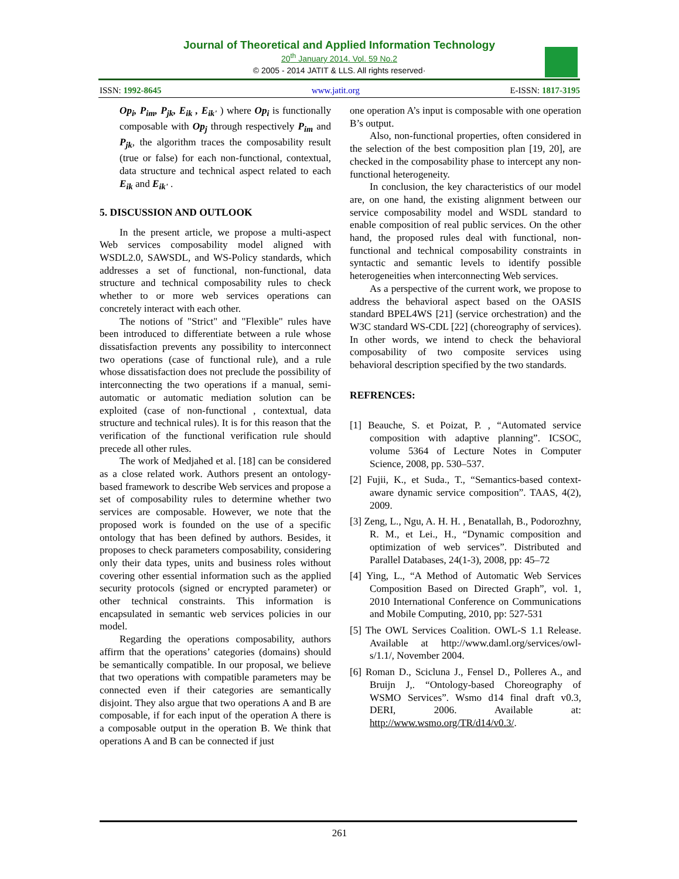Journal of Theoretical and Applied Information Technology
20<sup>th</sup> January 2014. Vol. 59 No.2
© 2005 - 2014 JATIT & LLS. All rights reserved·
ISSN: 1992-8645 www.jatit.org E-ISSN: 1817-3195
Op<sub>i</sub>, P<sub>im</sub>, P<sub>jk</sub>, E<sub>ik</sub> , E<sub>ik'</sub> ) where Op<sub>i</sub> is functionally composable with Op<sub>j</sub> through respectively P<sub>im</sub> and P<sub>jk</sub>, the algorithm traces the composability result (true or false) for each non-functional, contextual, data structure and technical aspect related to each E<sub>ik</sub> and E<sub>ik'</sub> .
5. DISCUSSION AND OUTLOOK
In the present article, we propose a multi-aspect Web services composability model aligned with WSDL2.0, SAWSDL, and WS-Policy standards, which addresses a set of functional, non-functional, data structure and technical composability rules to check whether to or more web services operations can concretely interact with each other.
The notions of "Strict" and "Flexible" rules have been introduced to differentiate between a rule whose dissatisfaction prevents any possibility to interconnect two operations (case of functional rule), and a rule whose dissatisfaction does not preclude the possibility of interconnecting the two operations if a manual, semi-automatic or automatic mediation solution can be exploited (case of non-functional , contextual, data structure and technical rules). It is for this reason that the verification of the functional verification rule should precede all other rules.
The work of Medjahed et al. [18] can be considered as a close related work. Authors present an ontology-based framework to describe Web services and propose a set of composability rules to determine whether two services are composable. However, we note that the proposed work is founded on the use of a specific ontology that has been defined by authors. Besides, it proposes to check parameters composability, considering only their data types, units and business roles without covering other essential information such as the applied security protocols (signed or encrypted parameter) or other technical constraints. This information is encapsulated in semantic web services policies in our model.
Regarding the operations composability, authors affirm that the operations’ categories (domains) should be semantically compatible. In our proposal, we believe that two operations with compatible parameters may be connected even if their categories are semantically disjoint. They also argue that two operations A and B are composable, if for each input of the operation A there is a composable output in the operation B. We think that operations A and B can be connected if just
one operation A’s input is composable with one operation B’s output.
Also, non-functional properties, often considered in the selection of the best composition plan [19, 20], are checked in the composability phase to intercept any non-functional heterogeneity.
In conclusion, the key characteristics of our model are, on one hand, the existing alignment between our service composability model and WSDL standard to enable composition of real public services. On the other hand, the proposed rules deal with functional, non-functional and technical composability constraints in syntactic and semantic levels to identify possible heterogeneities when interconnecting Web services.
As a perspective of the current work, we propose to address the behavioral aspect based on the OASIS standard BPEL4WS [21] (service orchestration) and the W3C standard WS-CDL [22] (choreography of services). In other words, we intend to check the behavioral composability of two composite services using behavioral description specified by the two standards.
REFRENCES:
[1] Beauche, S. et Poizat, P. , “Automated service composition with adaptive planning”. ICSOC, volume 5364 of Lecture Notes in Computer Science, 2008, pp. 530–537.
[2] Fujii, K., et Suda., T., “Semantics-based context-aware dynamic service composition”. TAAS, 4(2), 2009.
[3] Zeng, L., Ngu, A. H. H. , Benatallah, B., Podorozhny, R. M., et Lei., H., “Dynamic composition and optimization of web services”. Distributed and Parallel Databases, 24(1-3), 2008, pp: 45–72
[4] Ying, L., “A Method of Automatic Web Services Composition Based on Directed Graph”, vol. 1, 2010 International Conference on Communications and Mobile Computing, 2010, pp: 527-531
[5] The OWL Services Coalition. OWL-S 1.1 Release. Available at http://www.daml.org/services/owl-s/1.1/, November 2004.
[6] Roman D., Scicluna J., Fensel D., Polleres A., and Bruijn J,. “Ontology-based Choreography of WSMO Services”. Wsmo d14 final draft v0.3, DERI, 2006. Available at: http://www.wsmo.org/TR/d14/v0.3/.
261